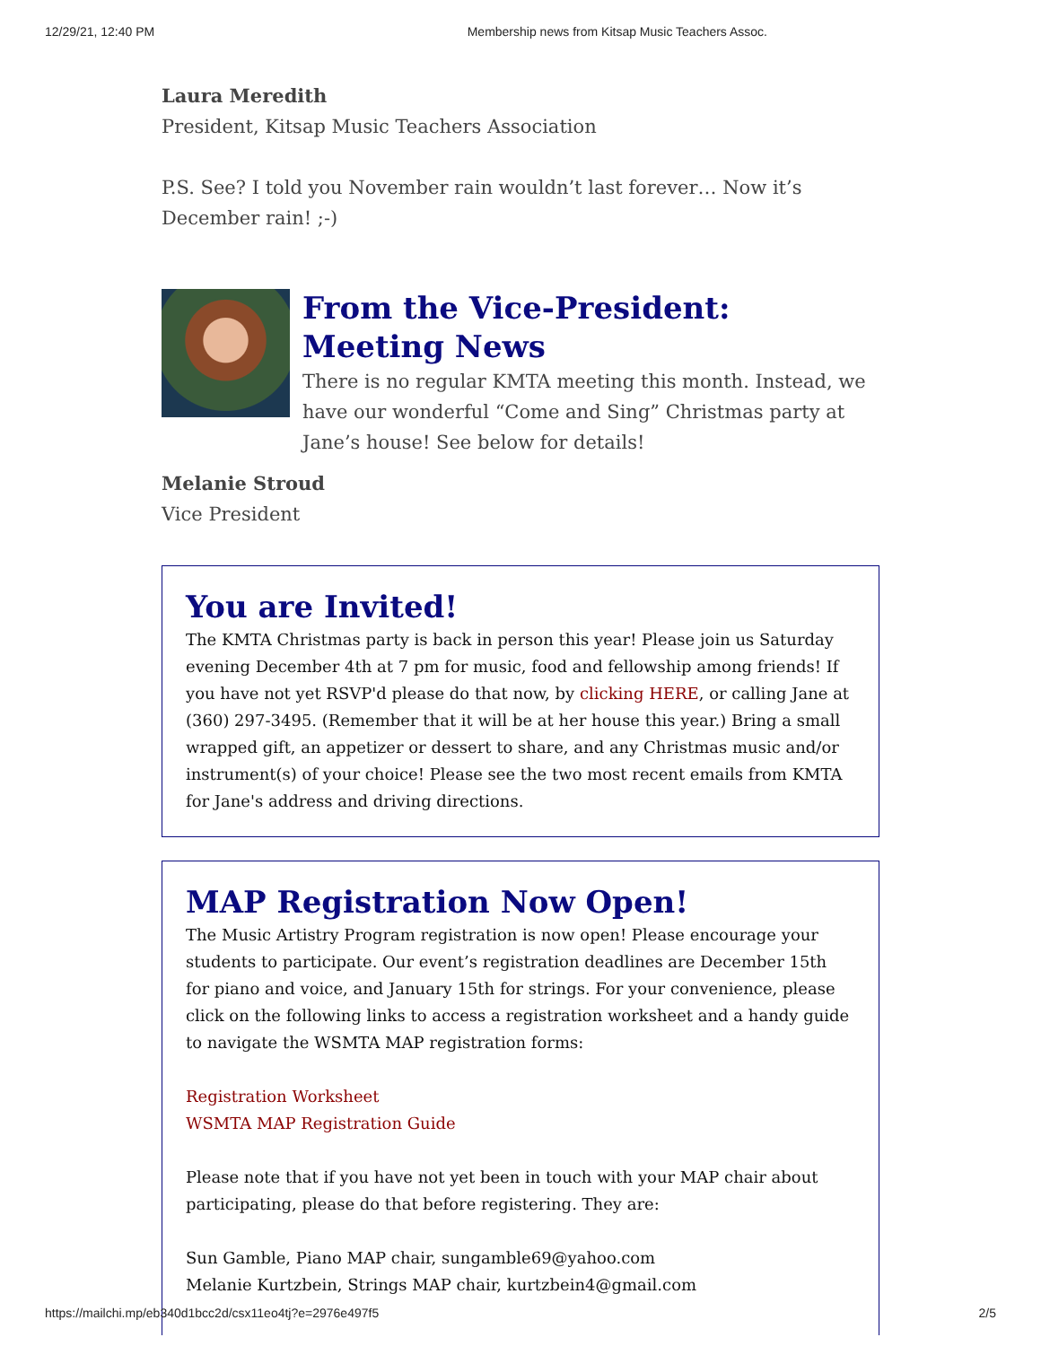12/29/21, 12:40 PM Membership news from Kitsap Music Teachers Assoc.
Laura Meredith
President, Kitsap Music Teachers Association
P.S. See? I told you November rain wouldn’t last forever… Now it’s December rain! ;-)
From the Vice-President: Meeting News
There is no regular KMTA meeting this month. Instead, we have our wonderful “Come and Sing” Christmas party at Jane’s house! See below for details!
Melanie Stroud
Vice President
You are Invited!
The KMTA Christmas party is back in person this year! Please join us Saturday evening December 4th at 7 pm for music, food and fellowship among friends! If you have not yet RSVP'd please do that now, by clicking HERE, or calling Jane at (360) 297-3495. (Remember that it will be at her house this year.) Bring a small wrapped gift, an appetizer or dessert to share, and any Christmas music and/or instrument(s) of your choice! Please see the two most recent emails from KMTA for Jane's address and driving directions.
MAP Registration Now Open!
The Music Artistry Program registration is now open! Please encourage your students to participate. Our event’s registration deadlines are December 15th for piano and voice, and January 15th for strings. For your convenience, please click on the following links to access a registration worksheet and a handy guide to navigate the WSMTA MAP registration forms:
Registration Worksheet
WSMTA MAP Registration Guide
Please note that if you have not yet been in touch with your MAP chair about participating, please do that before registering. They are:
Sun Gamble, Piano MAP chair, sungamble69@yahoo.com
Melanie Kurtzbein, Strings MAP chair, kurtzbein4@gmail.com
https://mailchi.mp/eb340d1bcc2d/csx11eo4tj?e=2976e497f5 2/5